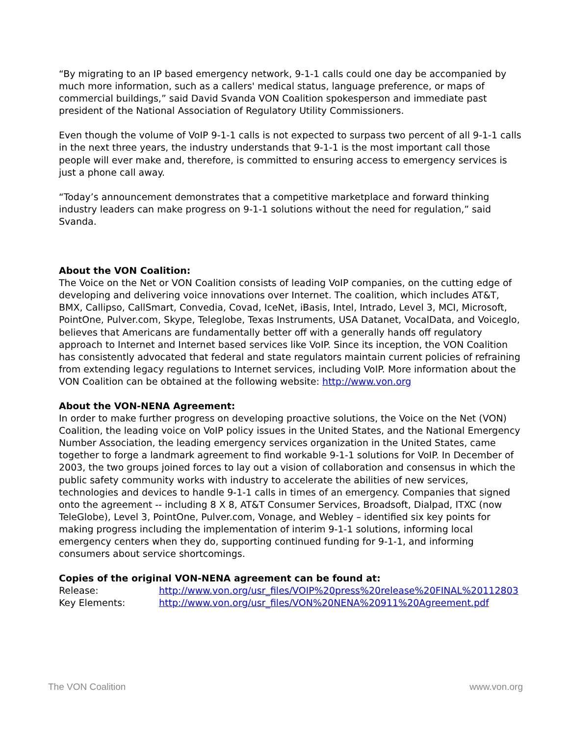“By migrating to an IP based emergency network, 9-1-1 calls could one day be accompanied by much more information, such as a callers' medical status, language preference, or maps of commercial buildings,” said David Svanda VON Coalition spokesperson and immediate past president of the National Association of Regulatory Utility Commissioners.
Even though the volume of VoIP 9-1-1 calls is not expected to surpass two percent of all 9-1-1 calls in the next three years, the industry understands that 9-1-1 is the most important call those people will ever make and, therefore, is committed to ensuring access to emergency services is just a phone call away.
“Today’s announcement demonstrates that a competitive marketplace and forward thinking industry leaders can make progress on 9-1-1 solutions without the need for regulation,” said Svanda.
About the VON Coalition:
The Voice on the Net or VON Coalition consists of leading VoIP companies, on the cutting edge of developing and delivering voice innovations over Internet. The coalition, which includes AT&T, BMX, Callipso, CallSmart, Convedia, Covad, IceNet, iBasis, Intel, Intrado, Level 3, MCI, Microsoft, PointOne, Pulver.com, Skype, Teleglobe, Texas Instruments, USA Datanet, VocalData, and Voiceglo, believes that Americans are fundamentally better off with a generally hands off regulatory approach to Internet and Internet based services like VoIP. Since its inception, the VON Coalition has consistently advocated that federal and state regulators maintain current policies of refraining from extending legacy regulations to Internet services, including VoIP. More information about the VON Coalition can be obtained at the following website: http://www.von.org
About the VON-NENA Agreement:
In order to make further progress on developing proactive solutions, the Voice on the Net (VON) Coalition, the leading voice on VoIP policy issues in the United States, and the National Emergency Number Association, the leading emergency services organization in the United States, came together to forge a landmark agreement to find workable 9-1-1 solutions for VoIP. In December of 2003, the two groups joined forces to lay out a vision of collaboration and consensus in which the public safety community works with industry to accelerate the abilities of new services, technologies and devices to handle 9-1-1 calls in times of an emergency. Companies that signed onto the agreement -- including 8 X 8, AT&T Consumer Services, Broadsoft, Dialpad, ITXC (now TeleGlobe), Level 3, PointOne, Pulver.com, Vonage, and Webley – identified six key points for making progress including the implementation of interim 9-1-1 solutions, informing local emergency centers when they do, supporting continued funding for 9-1-1, and informing consumers about service shortcomings.
Copies of the original VON-NENA agreement can be found at:
| Release: | http://www.von.org/usr_files/VOIP%20press%20release%20FINAL%20112803 |
| Key Elements: | http://www.von.org/usr_files/VON%20NENA%20911%20Agreement.pdf |
The VON Coalition www.von.org